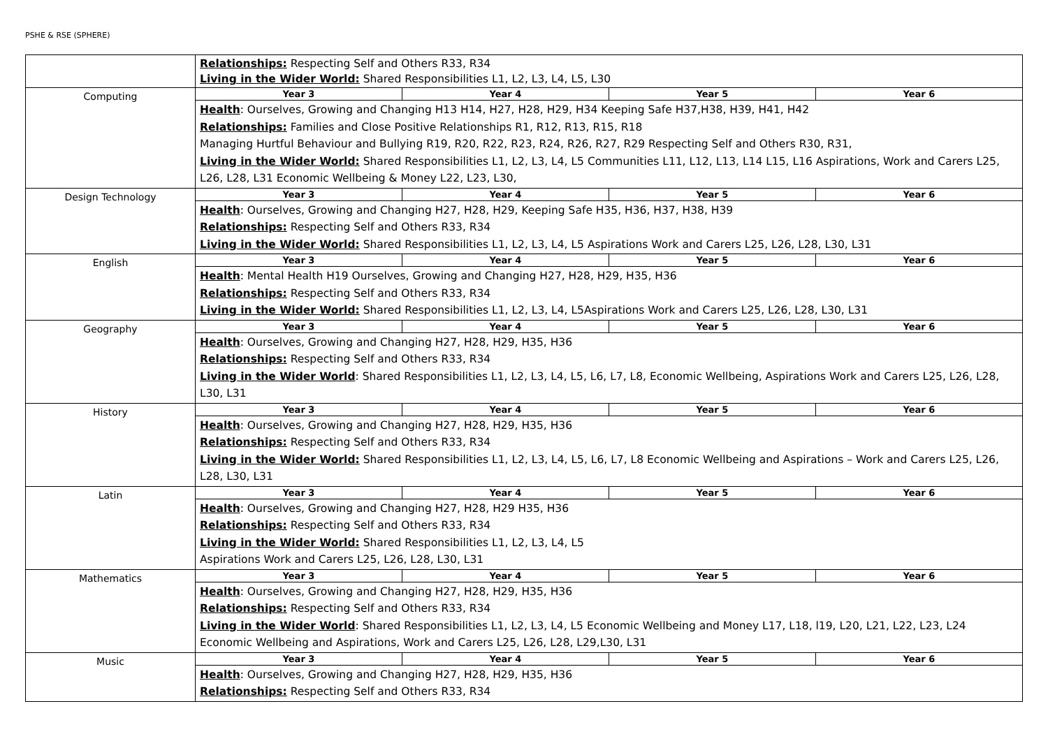PSHE & RSE (SPHERE)
| | Relationships: Respecting Self and Others R33, R34 Living in the Wider World: Shared Responsibilities L1, L2, L3, L4, L5, L30 | | | |
| Computing | Year 3 | Year 4 | Year 5 | Year 6 |
| | Health : Ourselves, Growing and Changing H13 H14, H27, H28, H29, H34 Keeping Safe H37,H38, H39, H41, H42 Relationships: Families and Close Positive Relationships R1, R12, R13, R15, R18 Managing Hurtful Behaviour and Bullying R19, R20, R22, R23, R24, R26, R27, R29 Respecting Self and Others R30, R31, Living in the Wider World: Shared Responsibilities L1, L2, L3, L4, L5 Communities L11, L12, L13, L14 L15, L16 Aspirations, Work and Carers L25, L26, L28, L31 Economic Wellbeing & Money L22, L23, L30, | | | |
| Design Technology | Year 3 | Year 4 | Year 5 | Year 6 |
| | Health : Ourselves, Growing and Changing H27, H28, H29, Keeping Safe H35, H36, H37, H38, H39 Relationships: Respecting Self and Others R33, R34 Living in the Wider World: Shared Responsibilities L1, L2, L3, L4, L5 Aspirations Work and Carers L25, L26, L28, L30, L31 | | | |
| English | Year 3 | Year 4 | Year 5 | Year 6 |
| | Health : Mental Health H19 Ourselves, Growing and Changing H27, H28, H29, H35, H36 Relationships: Respecting Self and Others R33, R34 Living in the Wider World: Shared Responsibilities L1, L2, L3, L4, L5Aspirations Work and Carers L25, L26, L28, L30, L31 | | | |
| Geography | Year 3 | Year 4 | Year 5 | Year 6 |
| | Health : Ourselves, Growing and Changing H27, H28, H29, H35, H36 Relationships: Respecting Self and Others R33, R34 Living in the Wider World : Shared Responsibilities L1, L2, L3, L4, L5, L6, L7, L8, Economic Wellbeing, Aspirations Work and Carers L25, L26, L28, L30, L31 | | | |
| History | Year 3 | Year 4 | Year 5 | Year 6 |
| | Health : Ourselves, Growing and Changing H27, H28, H29, H35, H36 Relationships: Respecting Self and Others R33, R34 Living in the Wider World: Shared Responsibilities L1, L2, L3, L4, L5, L6, L7, L8 Economic Wellbeing and Aspirations – Work and Carers L25, L26, L28, L30, L31 | | | |
| Latin | Year 3 | Year 4 | Year 5 | Year 6 |
| | Health : Ourselves, Growing and Changing H27, H28, H29 H35, H36 Relationships: Respecting Self and Others R33, R34 Living in the Wider World: Shared Responsibilities L1, L2, L3, L4, L5 Aspirations Work and Carers L25, L26, L28, L30, L31 | | | |
| Mathematics | Year 3 | Year 4 | Year 5 | Year 6 |
| | Health : Ourselves, Growing and Changing H27, H28, H29, H35, H36 Relationships: Respecting Self and Others R33, R34 Living in the Wider World : Shared Responsibilities L1, L2, L3, L4, L5 Economic Wellbeing and Money L17, L18, l19, L20, L21, L22, L23, L24 Economic Wellbeing and Aspirations, Work and Carers L25, L26, L28, L29,L30, L31 | | | |
| Music | Year 3 | Year 4 | Year 5 | Year 6 |
| | Health : Ourselves, Growing and Changing H27, H28, H29, H35, H36 Relationships: Respecting Self and Others R33, R34 | | | |